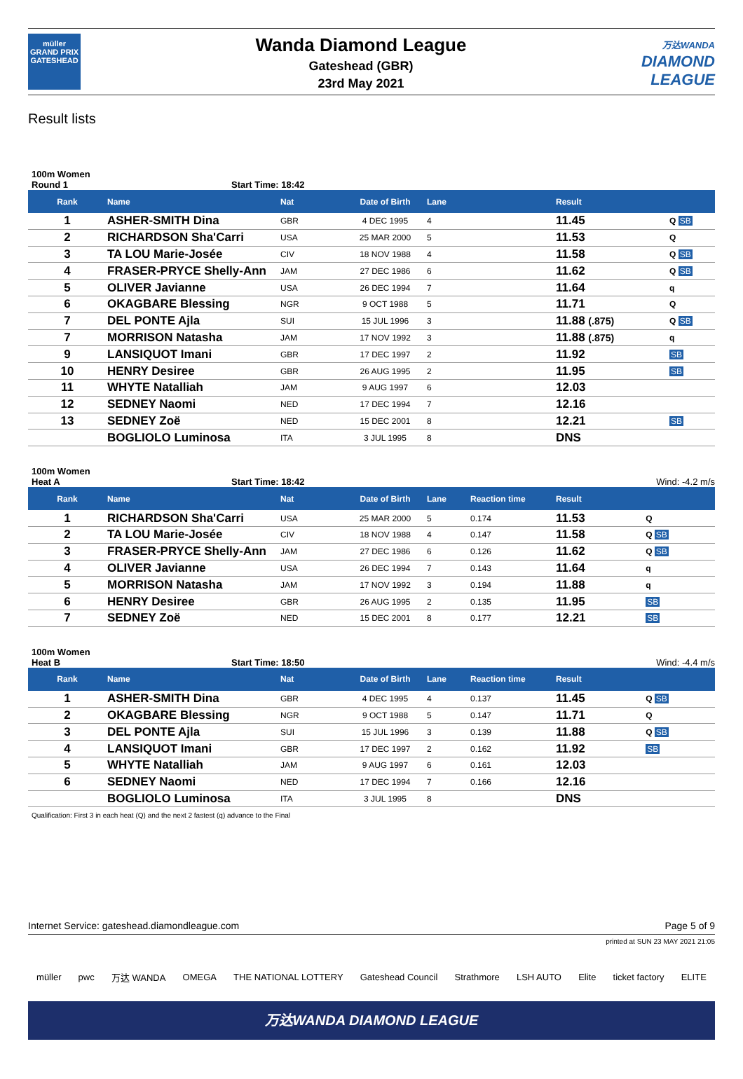müller
GRAND PRIX
GATESHEAD
Wanda Diamond League
Gateshead (GBR)
23rd May 2021
万达WANDA
DIAMOND
LEAGUE
Result lists
100m Women
Round 1 Start Time: 18:42
| Rank | Name | Nat | Date of Birth | Lane | | Result | |
| --- | --- | --- | --- | --- | --- | --- | --- |
| 1 | ASHER-SMITH Dina | GBR | 4 DEC 1995 | 4 | | 11.45 | Q SB |
| 2 | RICHARDSON Sha'Carri | USA | 25 MAR 2000 | 5 | | 11.53 | Q |
| 3 | TA LOU Marie-Josée | CIV | 18 NOV 1988 | 4 | | 11.58 | Q SB |
| 4 | FRASER-PRYCE Shelly-Ann | JAM | 27 DEC 1986 | 6 | | 11.62 | Q SB |
| 5 | OLIVER Javianne | USA | 26 DEC 1994 | 7 | | 11.64 | q |
| 6 | OKAGBARE Blessing | NGR | 9 OCT 1988 | 5 | | 11.71 | Q |
| 7 | DEL PONTE Ajla | SUI | 15 JUL 1996 | 3 | | 11.88 (.875) | Q SB |
| 7 | MORRISON Natasha | JAM | 17 NOV 1992 | 3 | | 11.88 (.875) | q |
| 9 | LANSIQUOT Imani | GBR | 17 DEC 1997 | 2 | | 11.92 | SB |
| 10 | HENRY Desiree | GBR | 26 AUG 1995 | 2 | | 11.95 | SB |
| 11 | WHYTE Natalliah | JAM | 9 AUG 1997 | 6 | | 12.03 | |
| 12 | SEDNEY Naomi | NED | 17 DEC 1994 | 7 | | 12.16 | |
| 13 | SEDNEY Zoë | NED | 15 DEC 2001 | 8 | | 12.21 | SB |
| | BOGLIOLO Luminosa | ITA | 3 JUL 1995 | 8 | | DNS | |
100m Women
Heat A Start Time: 18:42 Wind: -4.2 m/s
| Rank | Name | Nat | Date of Birth | Lane | Reaction time | Result | |
| --- | --- | --- | --- | --- | --- | --- | --- |
| 1 | RICHARDSON Sha'Carri | USA | 25 MAR 2000 | 5 | 0.174 | 11.53 | Q |
| 2 | TA LOU Marie-Josée | CIV | 18 NOV 1988 | 4 | 0.147 | 11.58 | Q SB |
| 3 | FRASER-PRYCE Shelly-Ann | JAM | 27 DEC 1986 | 6 | 0.126 | 11.62 | Q SB |
| 4 | OLIVER Javianne | USA | 26 DEC 1994 | 7 | 0.143 | 11.64 | q |
| 5 | MORRISON Natasha | JAM | 17 NOV 1992 | 3 | 0.194 | 11.88 | q |
| 6 | HENRY Desiree | GBR | 26 AUG 1995 | 2 | 0.135 | 11.95 | SB |
| 7 | SEDNEY Zoë | NED | 15 DEC 2001 | 8 | 0.177 | 12.21 | SB |
100m Women
Heat B Start Time: 18:50 Wind: -4.4 m/s
| Rank | Name | Nat | Date of Birth | Lane | Reaction time | Result | |
| --- | --- | --- | --- | --- | --- | --- | --- |
| 1 | ASHER-SMITH Dina | GBR | 4 DEC 1995 | 4 | 0.137 | 11.45 | Q SB |
| 2 | OKAGBARE Blessing | NGR | 9 OCT 1988 | 5 | 0.147 | 11.71 | Q |
| 3 | DEL PONTE Ajla | SUI | 15 JUL 1996 | 3 | 0.139 | 11.88 | Q SB |
| 4 | LANSIQUOT Imani | GBR | 17 DEC 1997 | 2 | 0.162 | 11.92 | SB |
| 5 | WHYTE Natalliah | JAM | 9 AUG 1997 | 6 | 0.161 | 12.03 | |
| 6 | SEDNEY Naomi | NED | 17 DEC 1994 | 7 | 0.166 | 12.16 | |
| | BOGLIOLO Luminosa | ITA | 3 JUL 1995 | 8 | | DNS | |
Qualification: First 3 in each heat (Q) and the next 2 fastest (q) advance to the Final
Internet Service: gateshead.diamondleague.com Page 5 of 9
printed at SUN 23 MAY 2021 21:05
müller pwc 万达 WANDA OMEGA THE NATIONAL LOTTERY Gateshead Council Strathmore LSH AUTO Elite ticket factory ELITE
万达WANDA DIAMOND LEAGUE